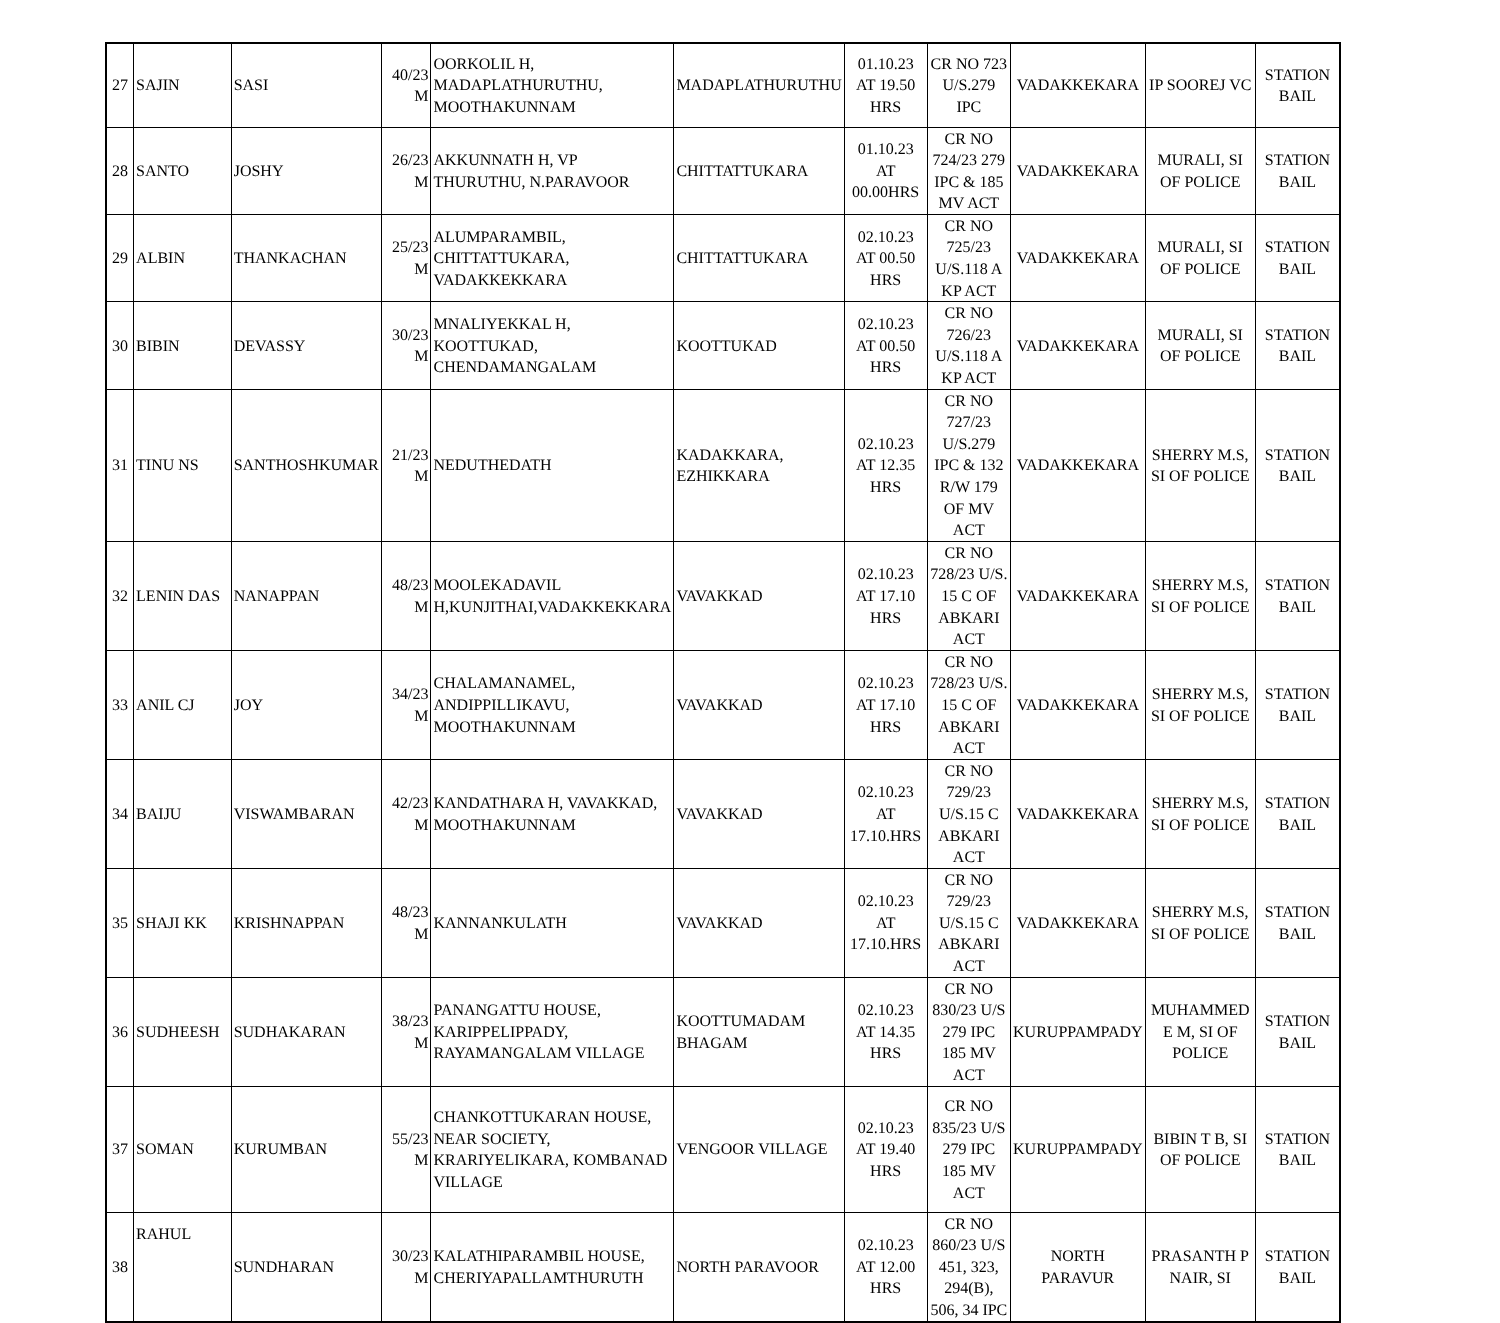| 27 | SAJIN | SASI | 40/23 M | OORKOLIL H, MADAPLATHURUTHU, MOOTHAKUNNAM | MADAPLATHURUTHU | 01.10.23 AT 19.50 HRS | CR NO 723 U/S.279 IPC | VADAKKEKARA | IP SOOREJ VC | STATION BAIL |
| 28 | SANTO | JOSHY | 26/23 M | AKKUNNATH H, VP THURUTHU, N.PARAVOOR | CHITTATTUKARA | 01.10.23 AT 00.00HRS | CR NO 724/23 279 IPC & 185 MV ACT | VADAKKEKARA | MURALI, SI OF POLICE | STATION BAIL |
| 29 | ALBIN | THANKACHAN | 25/23 M | ALUMPARAMBIL, CHITTATTUKARA, VADAKKEKKARA | CHITTATTUKARA | 02.10.23 AT 00.50 HRS | CR NO 725/23 U/S.118 A KP ACT | VADAKKEKARA | MURALI, SI OF POLICE | STATION BAIL |
| 30 | BIBIN | DEVASSY | 30/23 M | MNALIYEKKAL H, KOOTTUKAD, CHENDAMANGALAM | KOOTTUKAD | 02.10.23 AT 00.50 HRS | CR NO 726/23 U/S.118 A KP ACT | VADAKKEKARA | MURALI, SI OF POLICE | STATION BAIL |
| 31 | TINU NS | SANTHOSHKUMAR | 21/23 M | NEDUTHEDATH | KADAKKARA, EZHIKKARA | 02.10.23 AT 12.35 HRS | CR NO 727/23 U/S.279 IPC & 132 R/W 179 OF MV ACT | VADAKKEKARA | SHERRY M.S, SI OF POLICE | STATION BAIL |
| 32 | LENIN DAS | NANAPPAN | 48/23 M | MOOLEKADAVIL H,KUNJITHAI,VADAKKEKKARA | VAVAKKAD | 02.10.23 AT 17.10 HRS | CR NO 728/23 U/S. 15 C OF ABKARI ACT | VADAKKEKARA | SHERRY M.S, SI OF POLICE | STATION BAIL |
| 33 | ANIL CJ | JOY | 34/23 M | CHALAMANAMEL, ANDIPPILLIKAVU, MOOTHAKUNNAM | VAVAKKAD | 02.10.23 AT 17.10 HRS | CR NO 728/23 U/S. 15 C OF ABKARI ACT | VADAKKEKARA | SHERRY M.S, SI OF POLICE | STATION BAIL |
| 34 | BAIJU | VISWAMBARAN | 42/23 M | KANDATHARA H, VAVAKKAD, MOOTHAKUNNAM | VAVAKKAD | 02.10.23 AT 17.10.HRS | CR NO 729/23 U/S.15 C ABKARI ACT | VADAKKEKARA | SHERRY M.S, SI OF POLICE | STATION BAIL |
| 35 | SHAJI KK | KRISHNAPPAN | 48/23 M | KANNANKULATH | VAVAKKAD | 02.10.23 AT 17.10.HRS | CR NO 729/23 U/S.15 C ABKARI ACT | VADAKKEKARA | SHERRY M.S, SI OF POLICE | STATION BAIL |
| 36 | SUDHEESH | SUDHAKARAN | 38/23 M | PANANGATTU HOUSE, KARIPPELIPPADY, RAYAMANGALAM VILLAGE | KOOTTUMADAM BHAGAM | 02.10.23 AT 14.35 HRS | CR NO 830/23 U/S 279 IPC 185 MV ACT | KURUPPAMPADY | MUHAMMED E M, SI OF POLICE | STATION BAIL |
| 37 | SOMAN | KURUMBAN | 55/23 M | CHANKOTTUKARAN HOUSE, NEAR SOCIETY, KRARIYELIKARA, KOMBANAD VILLAGE | VENGOOR VILLAGE | 02.10.23 AT 19.40 HRS | CR NO 835/23 U/S 279 IPC 185 MV ACT | KURUPPAMPADY | BIBIN T B, SI OF POLICE | STATION BAIL |
| 38 | RAHUL | SUNDHARAN | 30/23 M | KALATHIPARAMBIL HOUSE, CHERIYAPALLAMTHURUTH | NORTH PARAVOOR | 02.10.23 AT 12.00 HRS | CR NO 860/23 U/S 451, 323, 294(B), 506, 34 IPC | NORTH PARAVUR | PRASANTH P NAIR, SI | STATION BAIL |